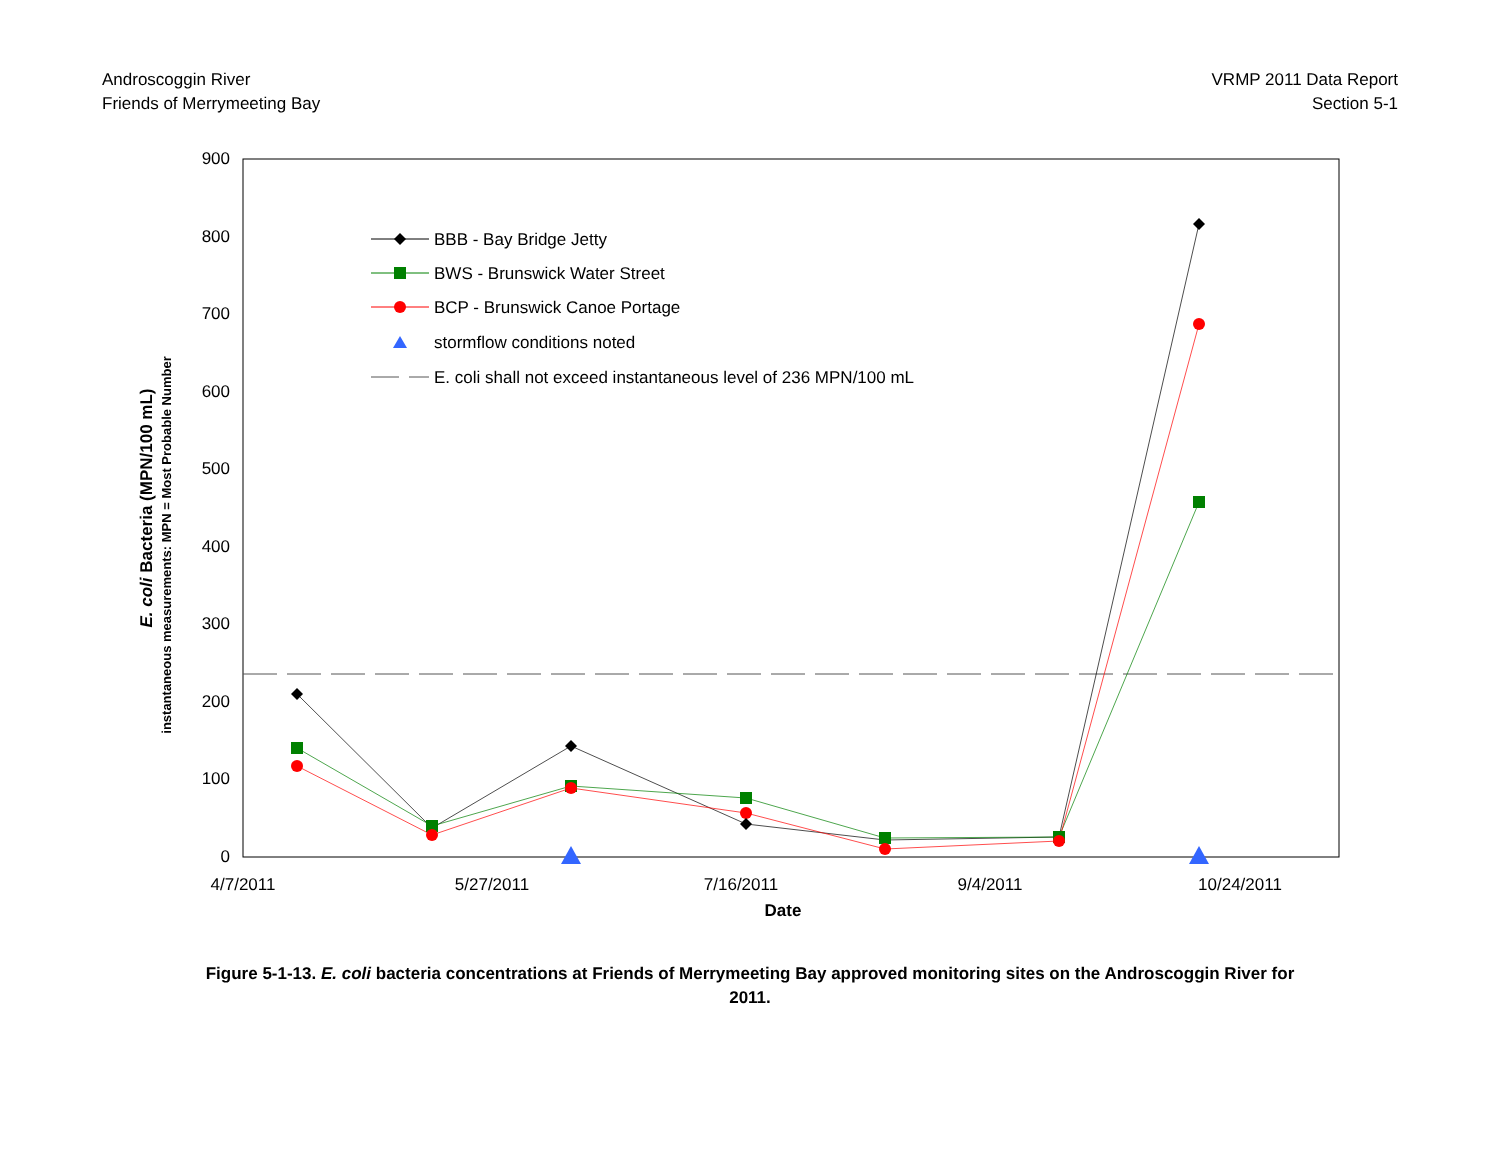Androscoggin River
Friends of Merrymeeting Bay
VRMP 2011 Data Report
Section 5-1
900
800
700
600
500
400
300
200
100
0
4/7/2011
5/27/2011
7/16/2011
9/4/2011
10/24/2011
Date
E. coli Bacteria (MPN/100 mL)
instantaneous measurements: MPN = Most Probable Number
BBB - Bay Bridge Jetty
BWS - Brunswick Water Street
BCP - Brunswick Canoe Portage
stormflow conditions noted
E. coli shall not exceed instantaneous level of 236 MPN/100 mL
Figure 5-1-13. E. coli bacteria concentrations at Friends of Merrymeeting Bay approved monitoring sites on the Androscoggin River for 2011.